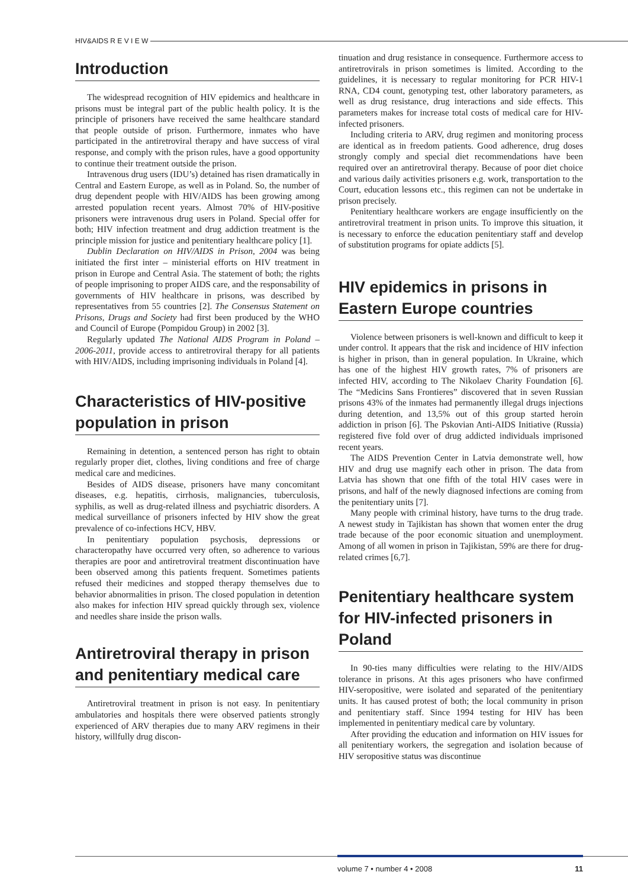HIV&AIDS R E V I E W
Introduction
The widespread recognition of HIV epidemics and healthcare in prisons must be integral part of the public health policy. It is the principle of prisoners have received the same healthcare standard that people outside of prison. Furthermore, inmates who have participated in the antiretroviral therapy and have success of viral response, and comply with the prison rules, have a good opportunity to continue their treatment outside the prison.
Intravenous drug users (IDU’s) detained has risen dramatically in Central and Eastern Europe, as well as in Poland. So, the number of drug dependent people with HIV/AIDS has been growing among arrested population recent years. Almost 70% of HIV-positive prisoners were intravenous drug users in Poland. Special offer for both; HIV infection treatment and drug addiction treatment is the principle mission for justice and penitentiary healthcare policy [1].
Dublin Declaration on HIV/AIDS in Prison, 2004 was being initiated the first inter – ministerial efforts on HIV treatment in prison in Europe and Central Asia. The statement of both; the rights of people imprisoning to proper AIDS care, and the responsability of governments of HIV healthcare in prisons, was described by representatives from 55 countries [2]. The Consensus Statement on Prisons, Drugs and Society had first been produced by the WHO and Council of Europe (Pompidou Group) in 2002 [3].
Regularly updated The National AIDS Program in Poland – 2006-2011, provide access to antiretroviral therapy for all patients with HIV/AIDS, including imprisoning individuals in Poland [4].
Characteristics of HIV-positive population in prison
Remaining in detention, a sentenced person has right to obtain regularly proper diet, clothes, living conditions and free of charge medical care and medicines.
Besides of AIDS disease, prisoners have many concomitant diseases, e.g. hepatitis, cirrhosis, malignancies, tuberculosis, syphilis, as well as drug-related illness and psychiatric disorders. A medical surveillance of prisoners infected by HIV show the great prevalence of co-infections HCV, HBV.
In penitentiary population psychosis, depressions or characteropathy have occurred very often, so adherence to various therapies are poor and antiretroviral treatment discontinuation have been observed among this patients frequent. Sometimes patients refused their medicines and stopped therapy themselves due to behavior abnormalities in prison. The closed population in detention also makes for infection HIV spread quickly through sex, violence and needles share inside the prison walls.
Antiretroviral therapy in prison and penitentiary medical care
Antiretroviral treatment in prison is not easy. In penitentiary ambulatories and hospitals there were observed patients strongly experienced of ARV therapies due to many ARV regimens in their history, willfully drug discon-
tinuation and drug resistance in consequence. Furthermore access to antiretrovirals in prison sometimes is limited. According to the guidelines, it is necessary to regular monitoring for PCR HIV-1 RNA, CD4 count, genotyping test, other laboratory parameters, as well as drug resistance, drug interactions and side effects. This parameters makes for increase total costs of medical care for HIV-infected prisoners.
Including criteria to ARV, drug regimen and monitoring process are identical as in freedom patients. Good adherence, drug doses strongly comply and special diet recommendations have been required over an antiretroviral therapy. Because of poor diet choice and various daily activities prisoners e.g. work, transportation to the Court, education lessons etc., this regimen can not be undertake in prison precisely.
Penitentiary healthcare workers are engage insufficiently on the antiretroviral treatment in prison units. To improve this situation, it is necessary to enforce the education penitentiary staff and develop of substitution programs for opiate addicts [5].
HIV epidemics in prisons in Eastern Europe countries
Violence between prisoners is well-known and difficult to keep it under control. It appears that the risk and incidence of HIV infection is higher in prison, than in general population. In Ukraine, which has one of the highest HIV growth rates, 7% of prisoners are infected HIV, according to The Nikolaev Charity Foundation [6]. The “Medicins Sans Frontieres” discovered that in seven Russian prisons 43% of the inmates had permanently illegal drugs injections during detention, and 13,5% out of this group started heroin addiction in prison [6]. The Pskovian Anti-AIDS Initiative (Russia) registered five fold over of drug addicted individuals imprisoned recent years.
The AIDS Prevention Center in Latvia demonstrate well, how HIV and drug use magnify each other in prison. The data from Latvia has shown that one fifth of the total HIV cases were in prisons, and half of the newly diagnosed infections are coming from the penitentiary units [7].
Many people with criminal history, have turns to the drug trade. A newest study in Tajikistan has shown that women enter the drug trade because of the poor economic situation and unemployment. Among of all women in prison in Tajikistan, 59% are there for drug-related crimes [6,7].
Penitentiary healthcare system for HIV-infected prisoners in Poland
In 90-ties many difficulties were relating to the HIV/AIDS tolerance in prisons. At this ages prisoners who have confirmed HIV-seropositive, were isolated and separated of the penitentiary units. It has caused protest of both; the local community in prison and penitentiary staff. Since 1994 testing for HIV has been implemented in penitentiary medical care by voluntary.
After providing the education and information on HIV issues for all penitentiary workers, the segregation and isolation because of HIV seropositive status was discontinue
volume 7 • number 4 • 2008 11